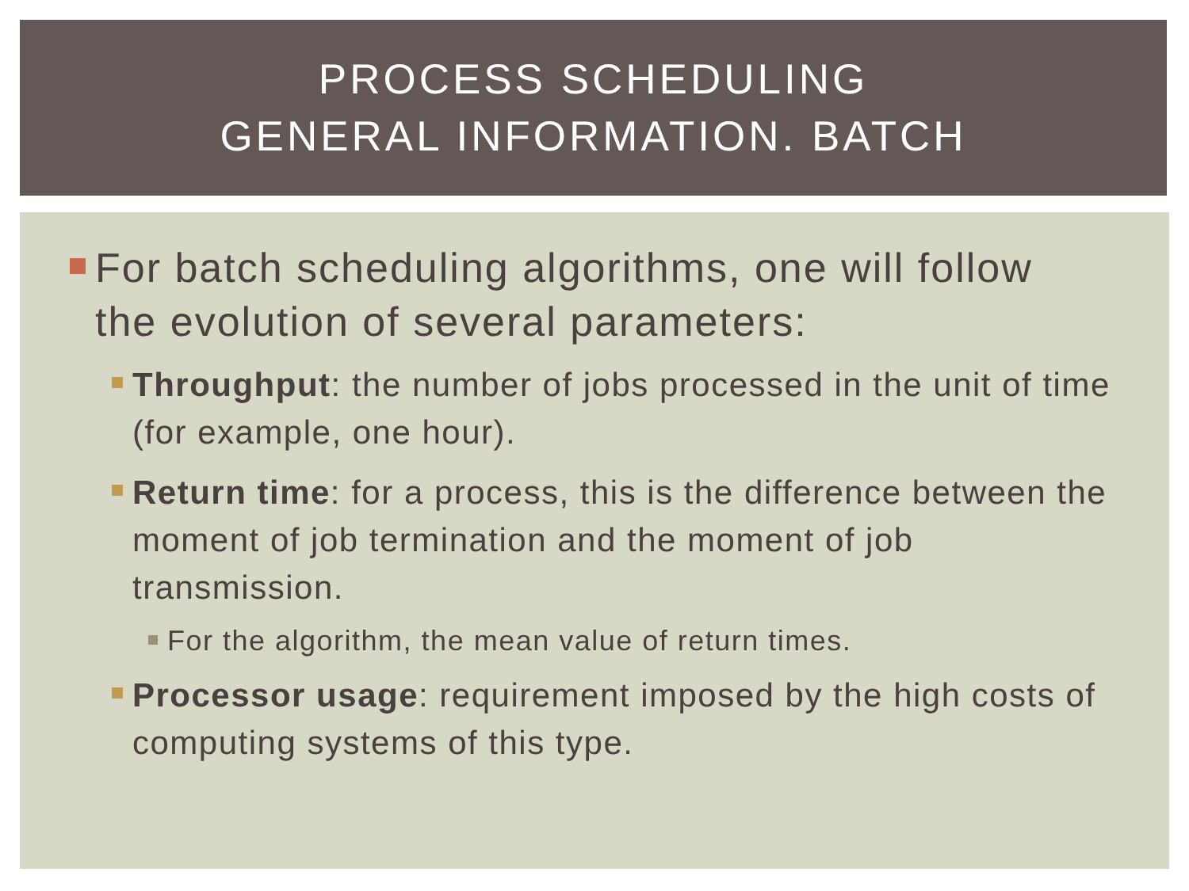PROCESS SCHEDULING
GENERAL INFORMATION. BATCH
For batch scheduling algorithms, one will follow the evolution of several parameters:
Throughput: the number of jobs processed in the unit of time (for example, one hour).
Return time: for a process, this is the difference between the moment of job termination and the moment of job transmission.
For the algorithm, the mean value of return times.
Processor usage: requirement imposed by the high costs of computing systems of this type.